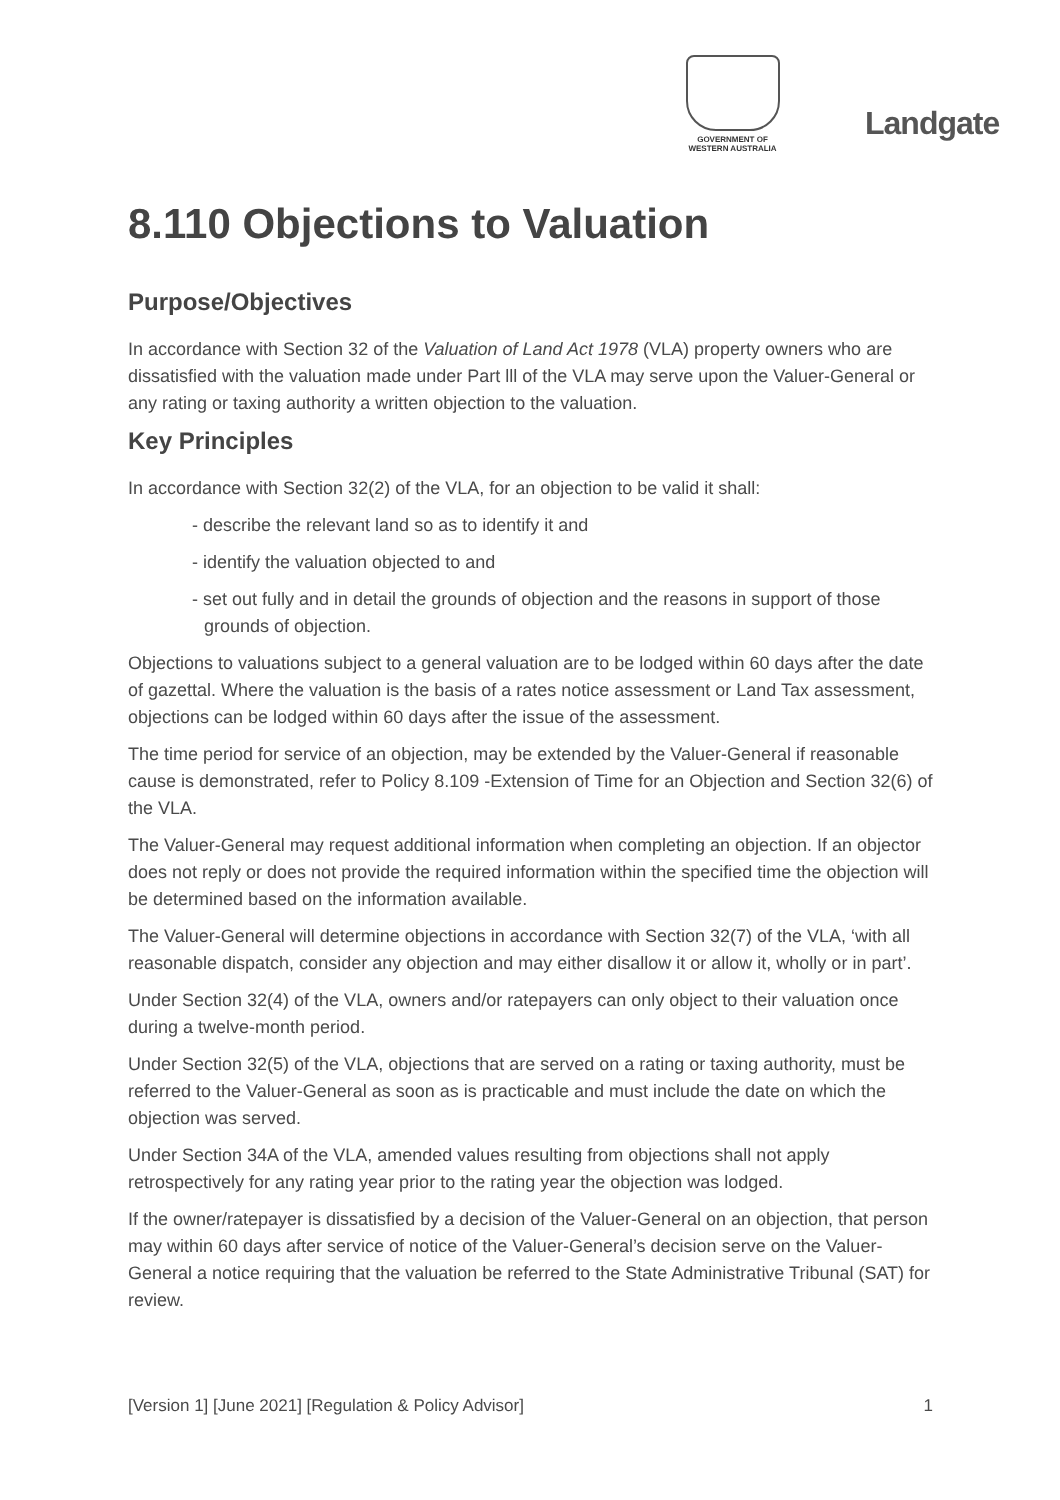GOVERNMENT OF
WESTERN AUSTRALIA
Landgate
8.110 Objections to Valuation
Purpose/Objectives
In accordance with Section 32 of the Valuation of Land Act 1978 (VLA) property owners who are dissatisfied with the valuation made under Part lll of the VLA may serve upon the Valuer-General or any rating or taxing authority a written objection to the valuation.
Key Principles
In accordance with Section 32(2) of the VLA, for an objection to be valid it shall:
- describe the relevant land so as to identify it and
- identify the valuation objected to and
- set out fully and in detail the grounds of objection and the reasons in support of those grounds of objection.
Objections to valuations subject to a general valuation are to be lodged within 60 days after the date of gazettal. Where the valuation is the basis of a rates notice assessment or Land Tax assessment, objections can be lodged within 60 days after the issue of the assessment.
The time period for service of an objection, may be extended by the Valuer-General if reasonable cause is demonstrated, refer to Policy 8.109 -Extension of Time for an Objection and Section 32(6) of the VLA.
The Valuer-General may request additional information when completing an objection. If an objector does not reply or does not provide the required information within the specified time the objection will be determined based on the information available.
The Valuer-General will determine objections in accordance with Section 32(7) of the VLA, ‘with all reasonable dispatch, consider any objection and may either disallow it or allow it, wholly or in part’.
Under Section 32(4) of the VLA, owners and/or ratepayers can only object to their valuation once during a twelve-month period.
Under Section 32(5) of the VLA, objections that are served on a rating or taxing authority, must be referred to the Valuer-General as soon as is practicable and must include the date on which the objection was served.
Under Section 34A of the VLA, amended values resulting from objections shall not apply retrospectively for any rating year prior to the rating year the objection was lodged.
If the owner/ratepayer is dissatisfied by a decision of the Valuer-General on an objection, that person may within 60 days after service of notice of the Valuer-General’s decision serve on the Valuer-General a notice requiring that the valuation be referred to the State Administrative Tribunal (SAT) for review.
[Version 1] [June 2021] [Regulation & Policy Advisor] 1